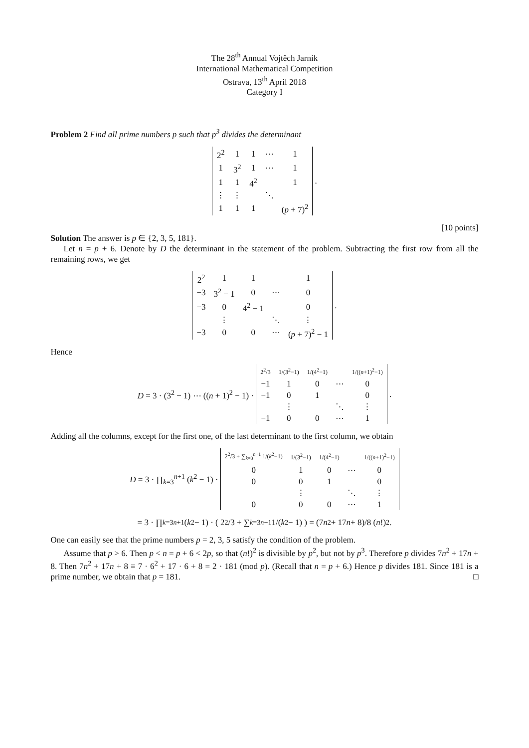The 28<sup>th</sup> Annual Vojtěch Jarník
International Mathematical Competition
Ostrava, 13<sup>th</sup> April 2018
Category I
Problem 2 Find all prime numbers p such that p<sup>3</sup> divides the determinant
| 2<sup>2</sup> | 1 | 1 | ⋯ | 1 |
| 1 | 3<sup>2</sup> | 1 | ⋯ | 1 |
| 1 | 1 | 4<sup>2</sup> | | 1 |
| ⋮ | ⋮ | | ⋱ | |
| 1 | 1 | 1 | | ( p + 7)<sup>2</sup> |
.
[10 points]
Solution The answer is p ∈ {2, 3, 5, 181}.
Let n = p + 6. Denote by D the determinant in the statement of the problem. Subtracting the first row from all the remaining rows, we get
| 2<sup>2</sup> | 1 | 1 | | 1 |
| −3 | 3<sup>2</sup> − 1 | 0 | ⋯ | 0 |
| −3 | 0 | 4<sup>2</sup> − 1 | | 0 |
| | ⋮ | | ⋱ | ⋮ |
| −3 | 0 | 0 | ⋯ | ( p + 7)<sup>2</sup> − 1 |
.
Hence
D = 3 · (3<sup>2</sup> − 1) ⋯ ((n + 1)<sup>2</sup> − 1) ·
| 2<sup>2</sup>/3 | 1/(3<sup>2</sup>−1) | 1/(4<sup>2</sup>−1) | | 1/(( n +1)<sup>2</sup>−1) |
| −1 | 1 | 0 | ⋯ | 0 |
| −1 | 0 | 1 | | 0 |
| | ⋮ | | ⋱ | ⋮ |
| −1 | 0 | 0 | ⋯ | 1 |
.
Adding all the columns, except for the first one, of the last determinant to the first column, we obtain
D = 3 · ∏<sub>k=3</sub><sup>n+1</sup> (k<sup>2</sup> − 1) ·
| 2<sup>2</sup>/3 + ∑<sub>k=3</sub><sup>n+1</sup> 1/( k<sup>2</sup>−1) | 1/(3<sup>2</sup>−1) | 1/(4<sup>2</sup>−1) | | 1/(( n +1)<sup>2</sup>−1) |
| 0 | 1 | 0 | ⋯ | 0 |
| 0 | 0 | 1 | | 0 |
| | ⋮ | | ⋱ | ⋮ |
| 0 | 0 | 0 | ⋯ | 1 |
= 3 · ∏<sub>k=3</sub><sup>n+1</sup> (k<sup>2</sup> − 1) · ( 2<sup>2</sup>/3 + ∑<sub>k=3</sub><sup>n+1</sup> 1/(k<sup>2</sup> − 1) ) = (7 n<sup>2</sup> + 17 n + 8)/8 (n!)<sup>2</sup> .
One can easily see that the prime numbers p = 2, 3, 5 satisfy the condition of the problem.
Assume that p > 6. Then p < n = p + 6 < 2p, so that (n!)<sup>2</sup> is divisible by p<sup>2</sup>, but not by p<sup>3</sup>. Therefore p divides 7n<sup>2</sup> + 17n + 8. Then 7n<sup>2</sup> + 17n + 8 ≡ 7 · 6<sup>2</sup> + 17 · 6 + 8 = 2 · 181 (mod p). (Recall that n = p + 6.) Hence p divides 181. Since 181 is a prime number, we obtain that p = 181. □